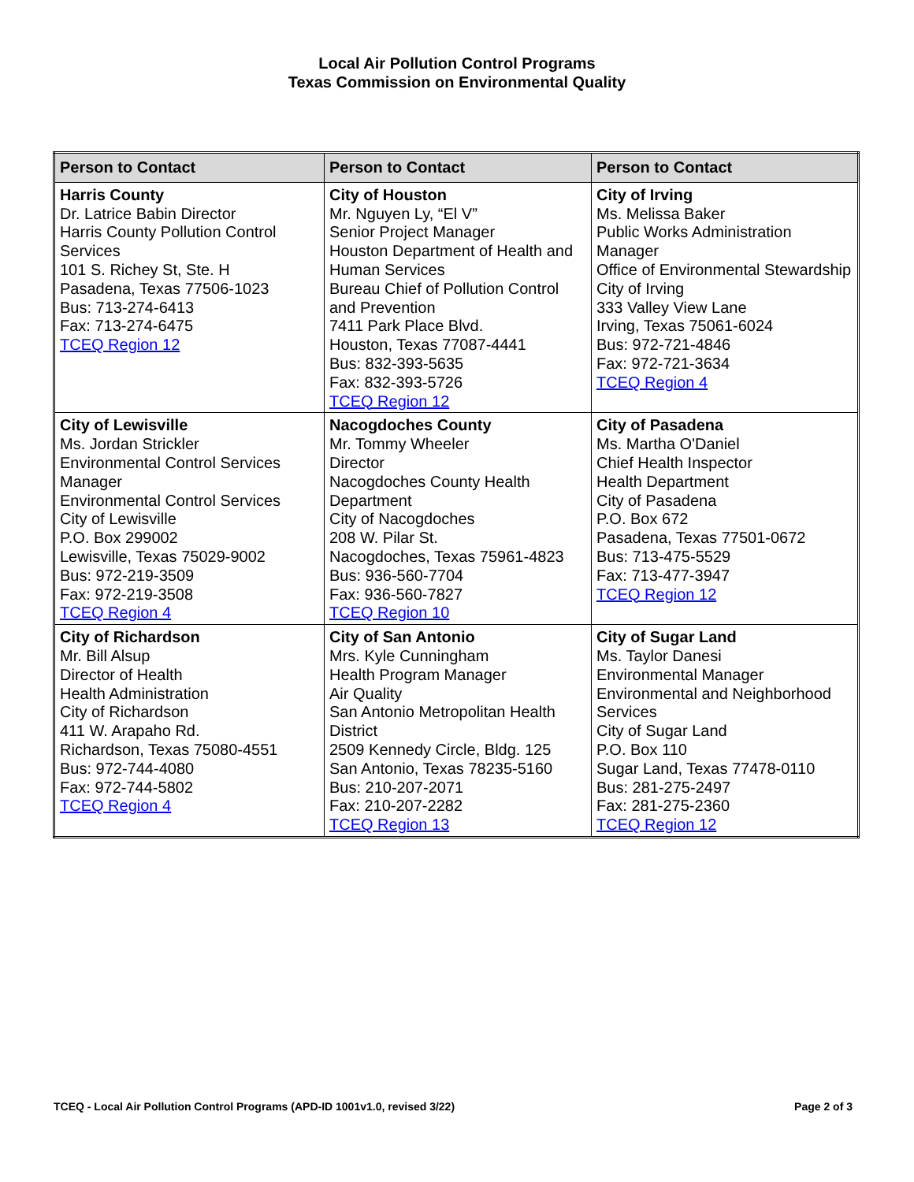Local Air Pollution Control Programs
Texas Commission on Environmental Quality
| Person to Contact | Person to Contact | Person to Contact |
| --- | --- | --- |
| Harris County Dr. Latrice Babin Director Harris County Pollution Control Services 101 S. Richey St, Ste. H Pasadena, Texas 77506-1023 Bus: 713-274-6413 Fax: 713-274-6475 TCEQ Region 12 | City of Houston Mr. Nguyen Ly, “El V” Senior Project Manager Houston Department of Health and Human Services Bureau Chief of Pollution Control and Prevention 7411 Park Place Blvd. Houston, Texas 77087-4441 Bus: 832-393-5635 Fax: 832-393-5726 TCEQ Region 12 | City of Irving Ms. Melissa Baker Public Works Administration Manager Office of Environmental Stewardship City of Irving 333 Valley View Lane Irving, Texas 75061-6024 Bus: 972-721-4846 Fax: 972-721-3634 TCEQ Region 4 |
| City of Lewisville Ms. Jordan Strickler Environmental Control Services Manager Environmental Control Services City of Lewisville P.O. Box 299002 Lewisville, Texas 75029-9002 Bus: 972-219-3509 Fax: 972-219-3508 TCEQ Region 4 | Nacogdoches County Mr. Tommy Wheeler Director Nacogdoches County Health Department City of Nacogdoches 208 W. Pilar St. Nacogdoches, Texas 75961-4823 Bus: 936-560-7704 Fax: 936-560-7827 TCEQ Region 10 | City of Pasadena Ms. Martha O'Daniel Chief Health Inspector Health Department City of Pasadena P.O. Box 672 Pasadena, Texas 77501-0672 Bus: 713-475-5529 Fax: 713-477-3947 TCEQ Region 12 |
| City of Richardson Mr. Bill Alsup Director of Health Health Administration City of Richardson 411 W. Arapaho Rd. Richardson, Texas 75080-4551 Bus: 972-744-4080 Fax: 972-744-5802 TCEQ Region 4 | City of San Antonio Mrs. Kyle Cunningham Health Program Manager Air Quality San Antonio Metropolitan Health District 2509 Kennedy Circle, Bldg. 125 San Antonio, Texas 78235-5160 Bus: 210-207-2071 Fax: 210-207-2282 TCEQ Region 13 | City of Sugar Land Ms. Taylor Danesi Environmental Manager Environmental and Neighborhood Services City of Sugar Land P.O. Box 110 Sugar Land, Texas 77478-0110 Bus: 281-275-2497 Fax: 281-275-2360 TCEQ Region 12 |
TCEQ - Local Air Pollution Control Programs (APD-ID 1001v1.0, revised 3/22) Page 2 of 3